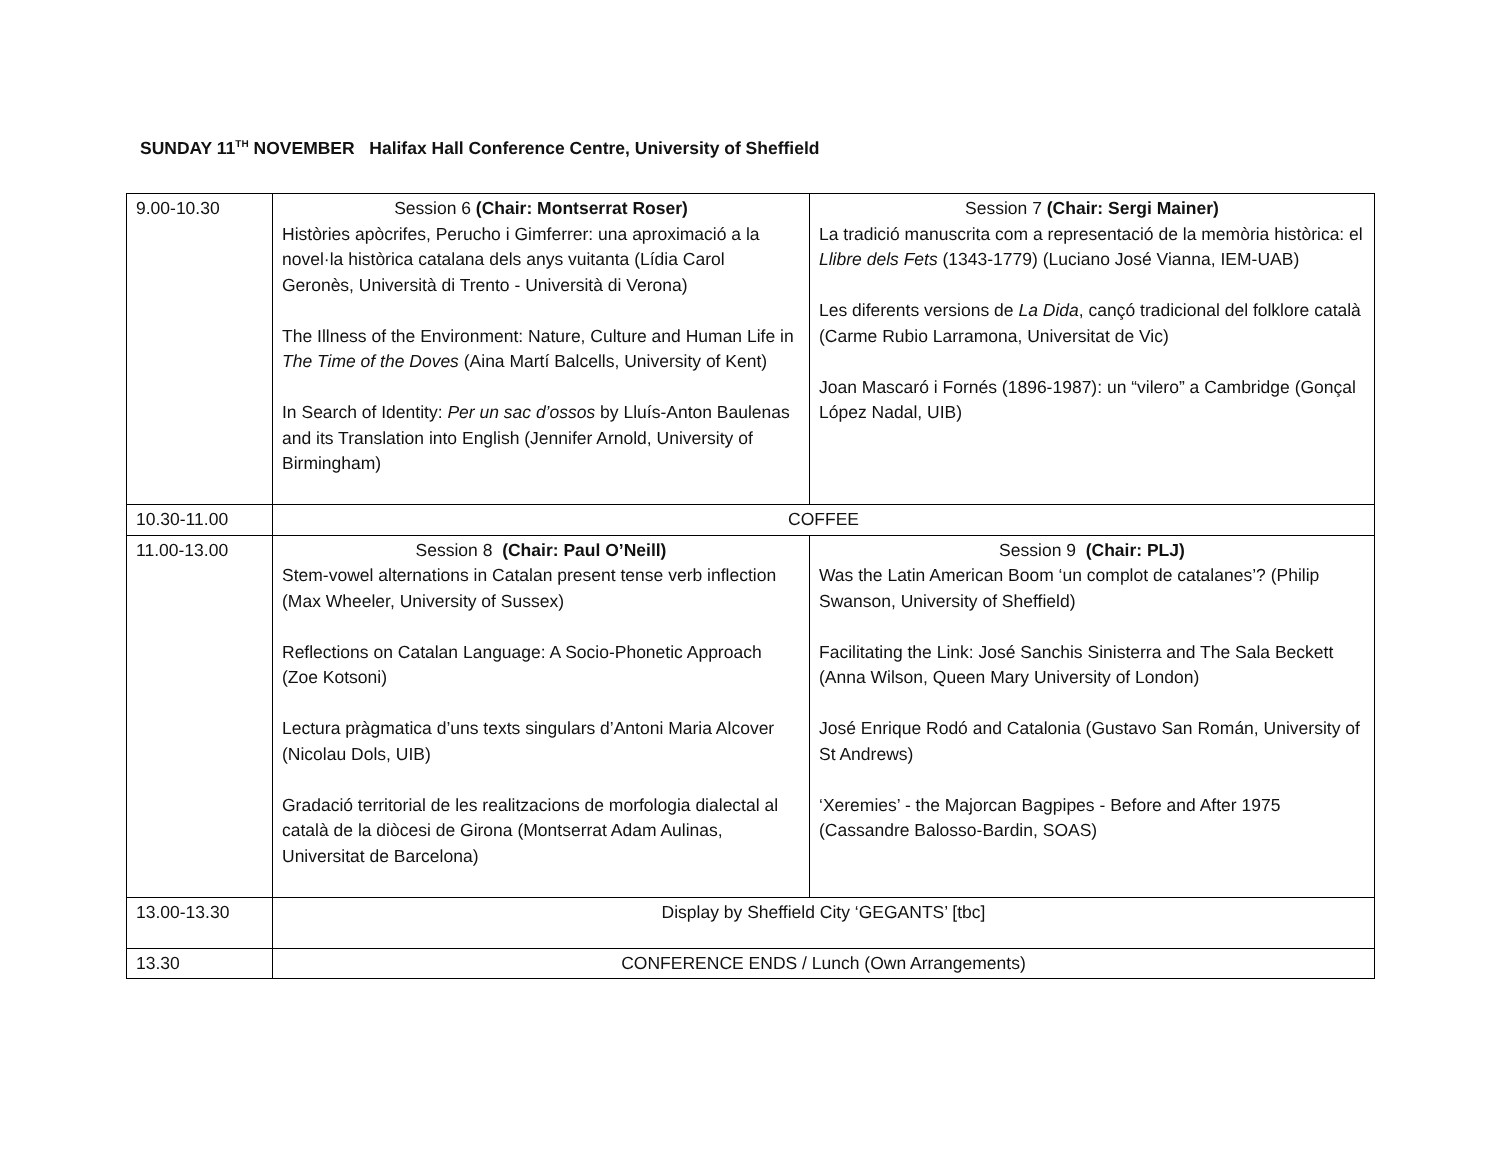SUNDAY 11<sup>TH</sup> NOVEMBER Halifax Hall Conference Centre, University of Sheffield
| 9.00-10.30 | Session 6 (Chair: Montserrat Roser) Històries apòcrifes, Perucho i Gimferrer: una aproximació a la novel·la històrica catalana dels anys vuitanta (Lídia Carol Geronès, Università di Trento - Università di Verona) The Illness of the Environment: Nature, Culture and Human Life in The Time of the Doves (Aina Martí Balcells, University of Kent) In Search of Identity: Per un sac d’ossos by Lluís-Anton Baulenas and its Translation into English (Jennifer Arnold, University of Birmingham) | Session 7 (Chair: Sergi Mainer) La tradició manuscrita com a representació de la memòria històrica: el Llibre dels Fets (1343-1779) (Luciano José Vianna, IEM-UAB) Les diferents versions de La Dida , cançó tradicional del folklore català (Carme Rubio Larramona, Universitat de Vic) Joan Mascaró i Fornés (1896-1987): un “vilero” a Cambridge (Gonçal López Nadal, UIB) |
| 10.30-11.00 | COFFEE | |
| 11.00-13.00 | Session 8 (Chair: Paul O’Neill) Stem-vowel alternations in Catalan present tense verb inflection (Max Wheeler, University of Sussex) Reflections on Catalan Language: A Socio-Phonetic Approach (Zoe Kotsoni) Lectura pràgmatica d’uns texts singulars d’Antoni Maria Alcover (Nicolau Dols, UIB) Gradació territorial de les realitzacions de morfologia dialectal al català de la diòcesi de Girona (Montserrat Adam Aulinas, Universitat de Barcelona) | Session 9 (Chair: PLJ) Was the Latin American Boom ‘un complot de catalanes’? (Philip Swanson, University of Sheffield) Facilitating the Link: José Sanchis Sinisterra and The Sala Beckett (Anna Wilson, Queen Mary University of London) José Enrique Rodó and Catalonia (Gustavo San Román, University of St Andrews) ‘Xeremies’ - the Majorcan Bagpipes - Before and After 1975 (Cassandre Balosso-Bardin, SOAS) |
| 13.00-13.30 | Display by Sheffield City ‘GEGANTS’ [tbc] | |
| 13.30 | CONFERENCE ENDS / Lunch (Own Arrangements) | |